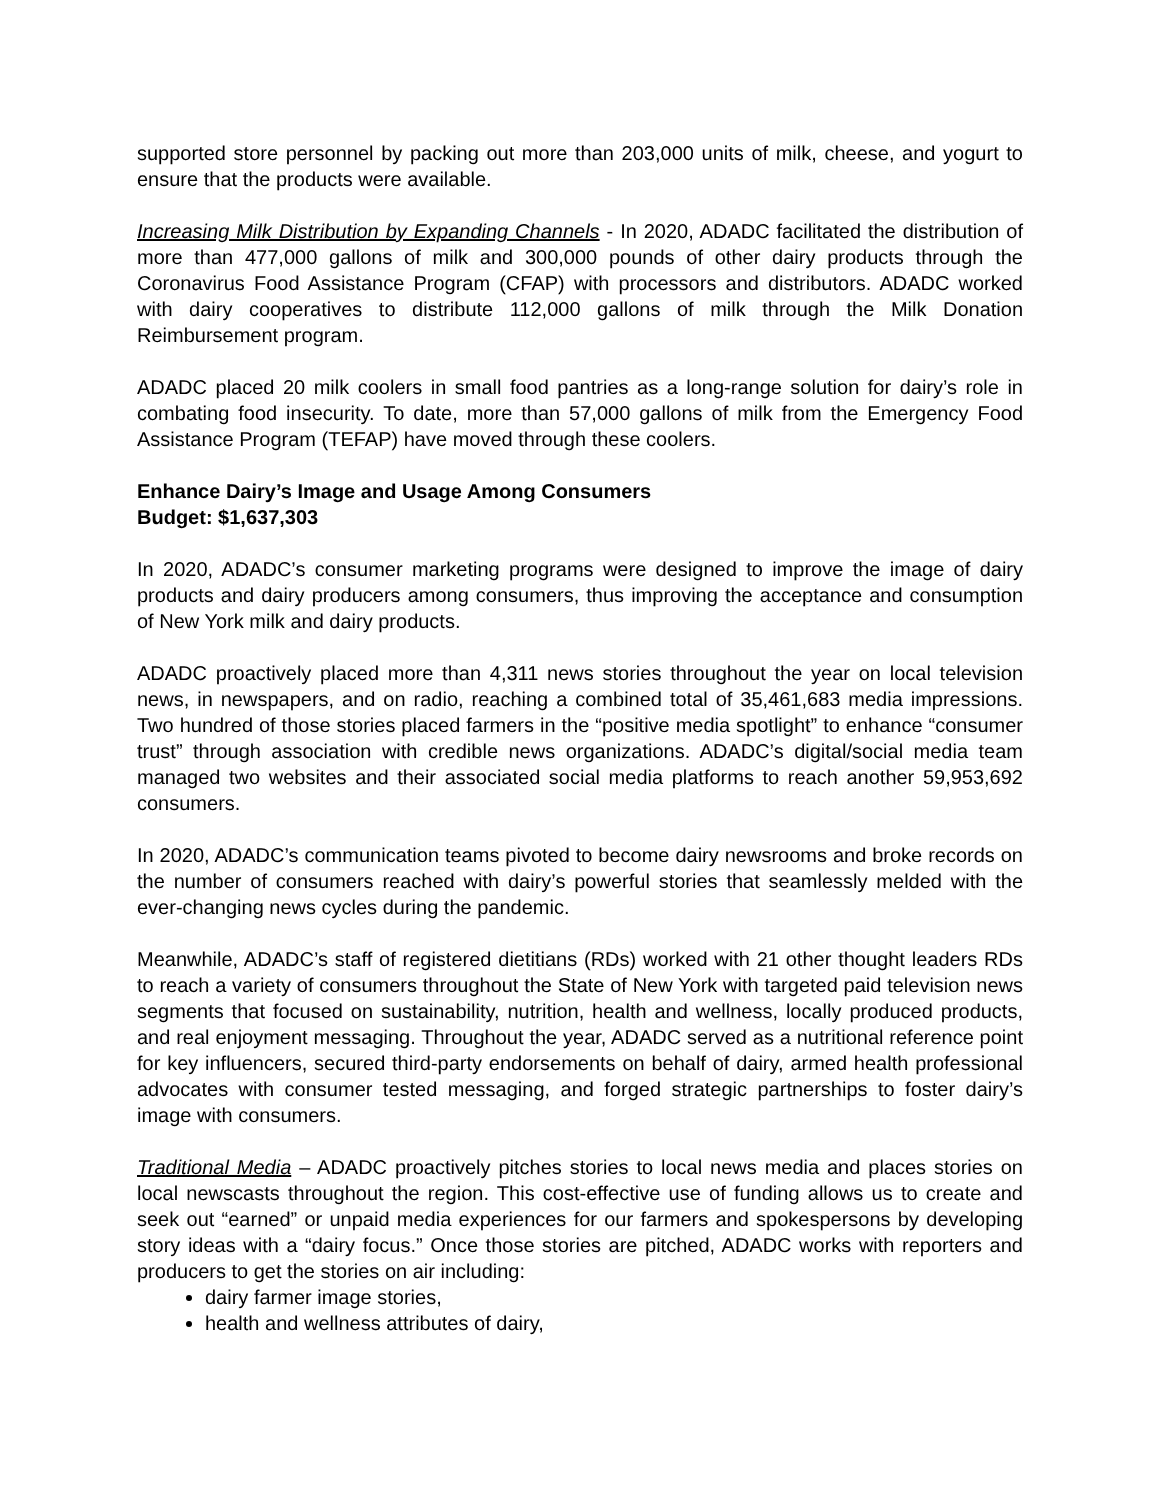supported store personnel by packing out more than 203,000 units of milk, cheese, and yogurt to ensure that the products were available.
Increasing Milk Distribution by Expanding Channels - In 2020, ADADC facilitated the distribution of more than 477,000 gallons of milk and 300,000 pounds of other dairy products through the Coronavirus Food Assistance Program (CFAP) with processors and distributors. ADADC worked with dairy cooperatives to distribute 112,000 gallons of milk through the Milk Donation Reimbursement program.
ADADC placed 20 milk coolers in small food pantries as a long-range solution for dairy’s role in combating food insecurity. To date, more than 57,000 gallons of milk from the Emergency Food Assistance Program (TEFAP) have moved through these coolers.
Enhance Dairy’s Image and Usage Among Consumers
Budget: $1,637,303
In 2020, ADADC’s consumer marketing programs were designed to improve the image of dairy products and dairy producers among consumers, thus improving the acceptance and consumption of New York milk and dairy products.
ADADC proactively placed more than 4,311 news stories throughout the year on local television news, in newspapers, and on radio, reaching a combined total of 35,461,683 media impressions. Two hundred of those stories placed farmers in the “positive media spotlight” to enhance “consumer trust” through association with credible news organizations. ADADC’s digital/social media team managed two websites and their associated social media platforms to reach another 59,953,692 consumers.
In 2020, ADADC’s communication teams pivoted to become dairy newsrooms and broke records on the number of consumers reached with dairy’s powerful stories that seamlessly melded with the ever-changing news cycles during the pandemic.
Meanwhile, ADADC’s staff of registered dietitians (RDs) worked with 21 other thought leaders RDs to reach a variety of consumers throughout the State of New York with targeted paid television news segments that focused on sustainability, nutrition, health and wellness, locally produced products, and real enjoyment messaging. Throughout the year, ADADC served as a nutritional reference point for key influencers, secured third-party endorsements on behalf of dairy, armed health professional advocates with consumer tested messaging, and forged strategic partnerships to foster dairy’s image with consumers.
Traditional Media – ADADC proactively pitches stories to local news media and places stories on local newscasts throughout the region. This cost-effective use of funding allows us to create and seek out “earned” or unpaid media experiences for our farmers and spokespersons by developing story ideas with a “dairy focus.” Once those stories are pitched, ADADC works with reporters and producers to get the stories on air including:
dairy farmer image stories,
health and wellness attributes of dairy,